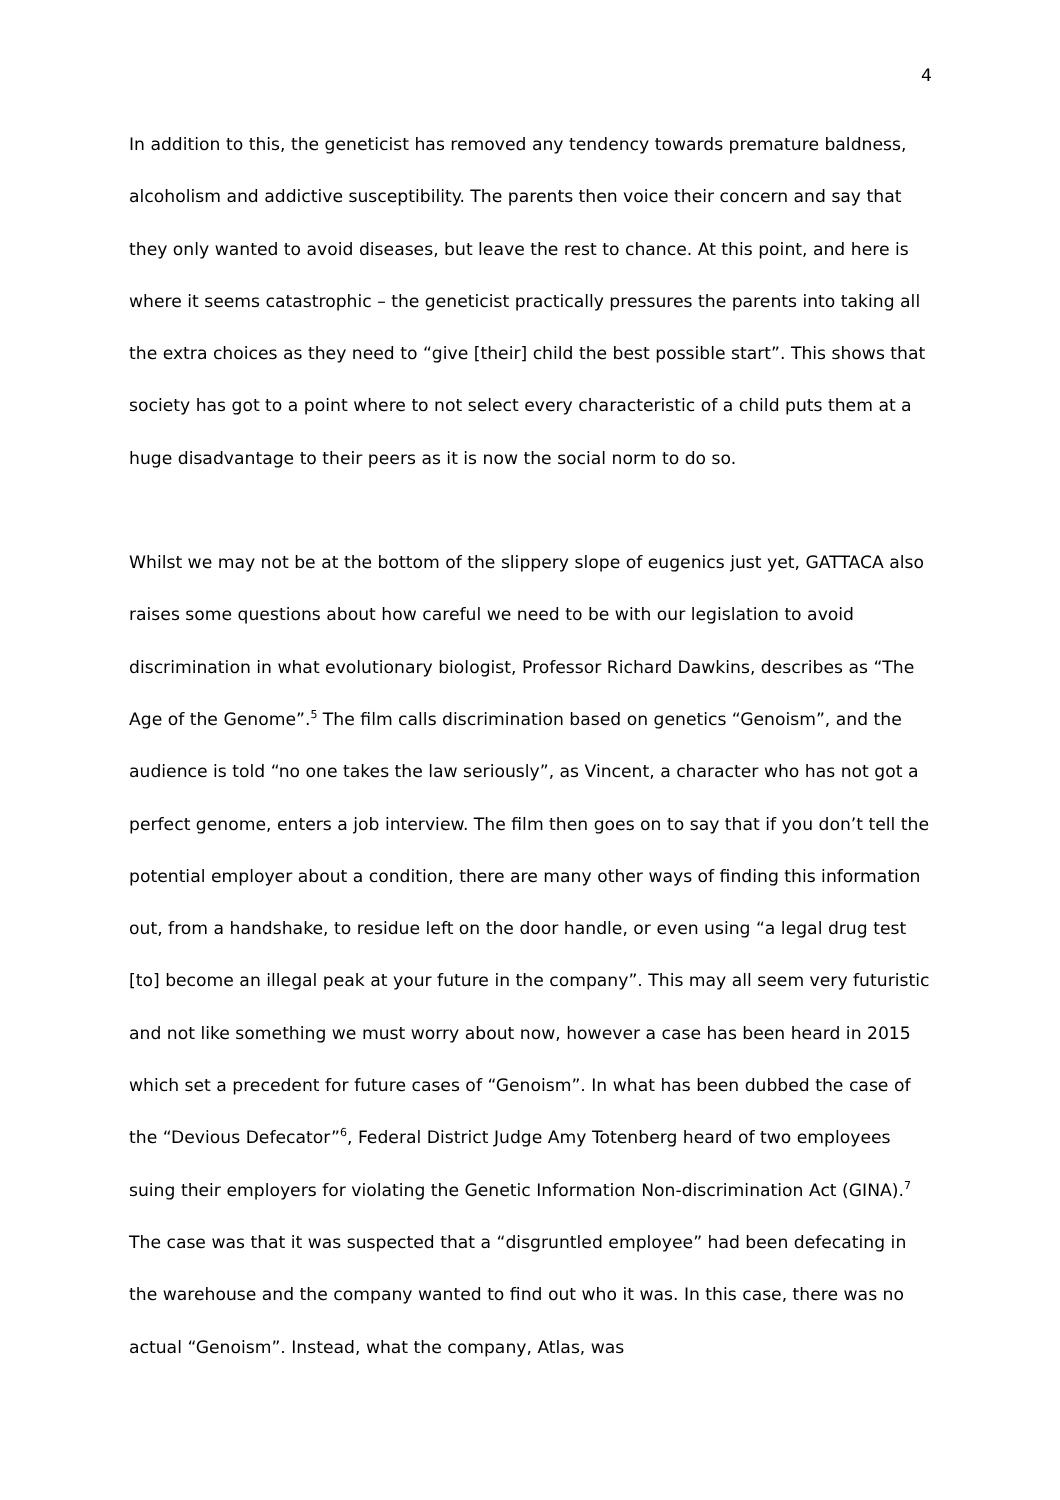4
In addition to this, the geneticist has removed any tendency towards premature baldness, alcoholism and addictive susceptibility. The parents then voice their concern and say that they only wanted to avoid diseases, but leave the rest to chance. At this point, and here is where it seems catastrophic – the geneticist practically pressures the parents into taking all the extra choices as they need to “give [their] child the best possible start”. This shows that society has got to a point where to not select every characteristic of a child puts them at a huge disadvantage to their peers as it is now the social norm to do so.
Whilst we may not be at the bottom of the slippery slope of eugenics just yet, GATTACA also raises some questions about how careful we need to be with our legislation to avoid discrimination in what evolutionary biologist, Professor Richard Dawkins, describes as “The Age of the Genome”.<sup>5</sup> The film calls discrimination based on genetics “Genoism”, and the audience is told “no one takes the law seriously”, as Vincent, a character who has not got a perfect genome, enters a job interview. The film then goes on to say that if you don’t tell the potential employer about a condition, there are many other ways of finding this information out, from a handshake, to residue left on the door handle, or even using “a legal drug test [to] become an illegal peak at your future in the company”. This may all seem very futuristic and not like something we must worry about now, however a case has been heard in 2015 which set a precedent for future cases of “Genoism”. In what has been dubbed the case of the “Devious Defecator”<sup>6</sup>, Federal District Judge Amy Totenberg heard of two employees suing their employers for violating the Genetic Information Non-discrimination Act (GINA).<sup>7</sup> The case was that it was suspected that a “disgruntled employee” had been defecating in the warehouse and the company wanted to find out who it was. In this case, there was no actual “Genoism”. Instead, what the company, Atlas, was